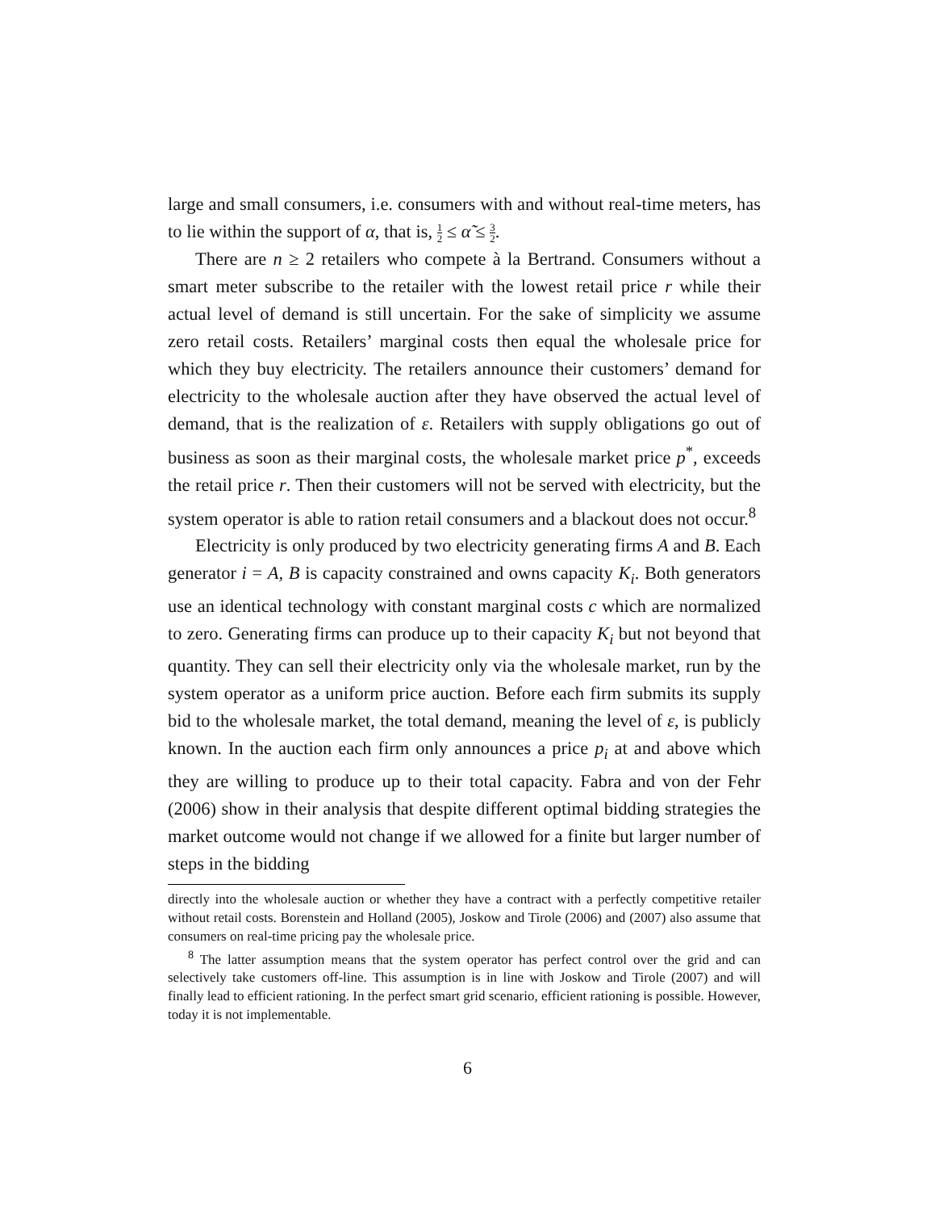large and small consumers, i.e. consumers with and without real-time meters, has to lie within the support of α, that is, 1 2 ≤ α̃ ≤ 3 2.
There are n ≥ 2 retailers who compete à la Bertrand. Consumers without a smart meter subscribe to the retailer with the lowest retail price r while their actual level of demand is still uncertain. For the sake of simplicity we assume zero retail costs. Retailers’ marginal costs then equal the wholesale price for which they buy electricity. The retailers announce their customers’ demand for electricity to the wholesale auction after they have observed the actual level of demand, that is the realization of ε. Retailers with supply obligations go out of business as soon as their marginal costs, the wholesale market price p<sup>*</sup>, exceeds the retail price r. Then their customers will not be served with electricity, but the system operator is able to ration retail consumers and a blackout does not occur.<sup>8</sup>
Electricity is only produced by two electricity generating firms A and B. Each generator i = A, B is capacity constrained and owns capacity K<sub>i</sub>. Both generators use an identical technology with constant marginal costs c which are normalized to zero. Generating firms can produce up to their capacity K<sub>i</sub> but not beyond that quantity. They can sell their electricity only via the wholesale market, run by the system operator as a uniform price auction. Before each firm submits its supply bid to the wholesale market, the total demand, meaning the level of ε, is publicly known. In the auction each firm only announces a price p<sub>i</sub> at and above which they are willing to produce up to their total capacity. Fabra and von der Fehr (2006) show in their analysis that despite different optimal bidding strategies the market outcome would not change if we allowed for a finite but larger number of steps in the bidding
directly into the wholesale auction or whether they have a contract with a perfectly competitive retailer without retail costs. Borenstein and Holland (2005), Joskow and Tirole (2006) and (2007) also assume that consumers on real-time pricing pay the wholesale price.
<sup>8</sup> The latter assumption means that the system operator has perfect control over the grid and can selectively take customers off-line. This assumption is in line with Joskow and Tirole (2007) and will finally lead to efficient rationing. In the perfect smart grid scenario, efficient rationing is possible. However, today it is not implementable.
6